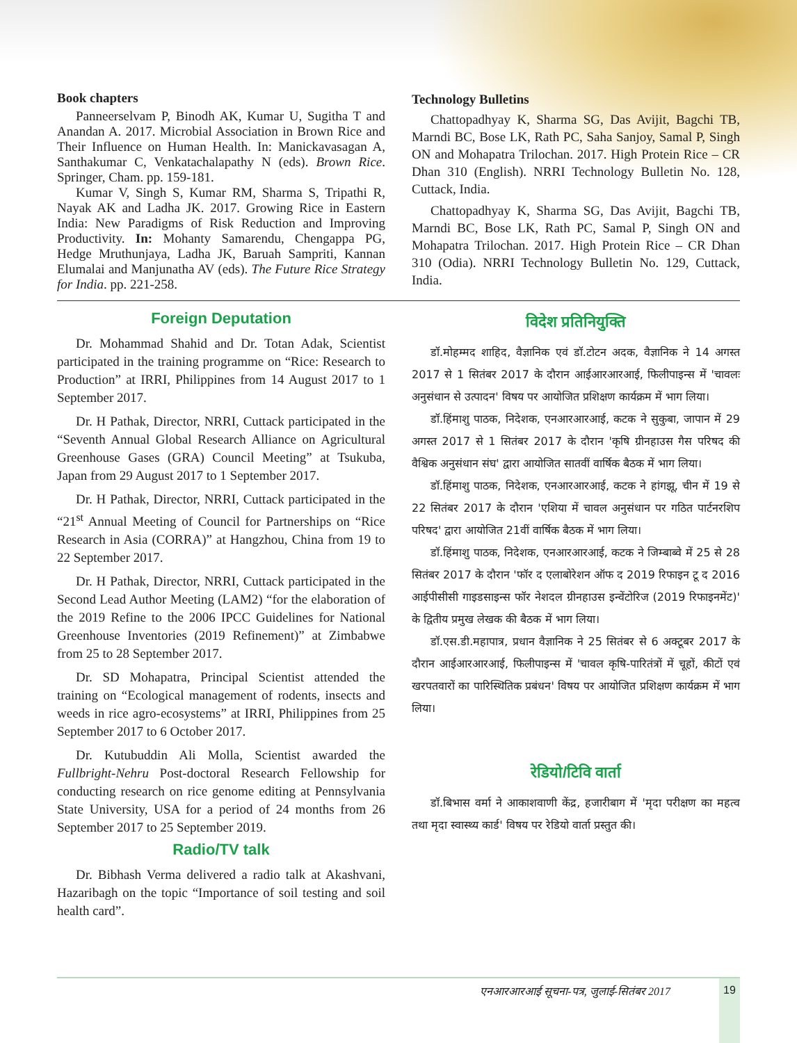Book chapters
Panneerselvam P, Binodh AK, Kumar U, Sugitha T and Anandan A. 2017. Microbial Association in Brown Rice and Their Influence on Human Health. In: Manickavasagan A, Santhakumar C, Venkatachalapathy N (eds). Brown Rice. Springer, Cham. pp. 159-181.
Kumar V, Singh S, Kumar RM, Sharma S, Tripathi R, Nayak AK and Ladha JK. 2017. Growing Rice in Eastern India: New Paradigms of Risk Reduction and Improving Productivity. In: Mohanty Samarendu, Chengappa PG, Hedge Mruthunjaya, Ladha JK, Baruah Sampriti, Kannan Elumalai and Manjunatha AV (eds). The Future Rice Strategy for India. pp. 221-258.
Technology Bulletins
Chattopadhyay K, Sharma SG, Das Avijit, Bagchi TB, Marndi BC, Bose LK, Rath PC, Saha Sanjoy, Samal P, Singh ON and Mohapatra Trilochan. 2017. High Protein Rice – CR Dhan 310 (English). NRRI Technology Bulletin No. 128, Cuttack, India.
Chattopadhyay K, Sharma SG, Das Avijit, Bagchi TB, Marndi BC, Bose LK, Rath PC, Samal P, Singh ON and Mohapatra Trilochan. 2017. High Protein Rice – CR Dhan 310 (Odia). NRRI Technology Bulletin No. 129, Cuttack, India.
Foreign Deputation
Dr. Mohammad Shahid and Dr. Totan Adak, Scientist participated in the training programme on “Rice: Research to Production” at IRRI, Philippines from 14 August 2017 to 1 September 2017.
Dr. H Pathak, Director, NRRI, Cuttack participated in the “Seventh Annual Global Research Alliance on Agricultural Greenhouse Gases (GRA) Council Meeting” at Tsukuba, Japan from 29 August 2017 to 1 September 2017.
Dr. H Pathak, Director, NRRI, Cuttack participated in the “21<sup>st</sup> Annual Meeting of Council for Partnerships on “Rice Research in Asia (CORRA)” at Hangzhou, China from 19 to 22 September 2017.
Dr. H Pathak, Director, NRRI, Cuttack participated in the Second Lead Author Meeting (LAM2) “for the elaboration of the 2019 Refine to the 2006 IPCC Guidelines for National Greenhouse Inventories (2019 Refinement)” at Zimbabwe from 25 to 28 September 2017.
Dr. SD Mohapatra, Principal Scientist attended the training on “Ecological management of rodents, insects and weeds in rice agro-ecosystems” at IRRI, Philippines from 25 September 2017 to 6 October 2017.
Dr. Kutubuddin Ali Molla, Scientist awarded the Fullbright-Nehru Post-doctoral Research Fellowship for conducting research on rice genome editing at Pennsylvania State University, USA for a period of 24 months from 26 September 2017 to 25 September 2019.
Radio/TV talk
Dr. Bibhash Verma delivered a radio talk at Akashvani, Hazaribagh on the topic “Importance of soil testing and soil health card”.
विदेश प्रतिनियुक्ति
डॉ.मोहम्मद शाहिद, वैज्ञानिक एवं डॉ.टोटन अदक, वैज्ञानिक ने 14 अगस्त 2017 से 1 सितंबर 2017 के दौरान आईआरआरआई, फिलीपाइन्स में 'चावलः अनुसंधान से उत्पादन' विषय पर आयोजित प्रशिक्षण कार्यक्रम में भाग लिया।
डॉ.हिंमाशु पाठक, निदेशक, एनआरआरआई, कटक ने सुकुबा, जापान में 29 अगस्त 2017 से 1 सितंबर 2017 के दौरान 'कृषि ग्रीनहाउस गैस परिषद की वैश्विक अनुसंधान संघ' द्वारा आयोजित सातवीं वार्षिक बैठक में भाग लिया।
डॉ.हिंमाशु पाठक, निदेशक, एनआरआरआई, कटक ने हांगझू, चीन में 19 से 22 सितंबर 2017 के दौरान 'एशिया में चावल अनुसंधान पर गठित पार्टनरशिप परिषद' द्वारा आयोजित 21वीं वार्षिक बैठक में भाग लिया।
डॉ.हिंमाशु पाठक, निदेशक, एनआरआरआई, कटक ने जिम्बाब्वे में 25 से 28 सितंबर 2017 के दौरान 'फॉर द एलाबोरेशन ऑफ द 2019 रिफाइन टू द 2016 आईपीसीसी गाइडसाइन्स फॉर नेशदल ग्रीनहाउस इन्वेंटोरिज (2019 रिफाइनमेंट)' के द्वितीय प्रमुख लेखक की बैठक में भाग लिया।
डॉ.एस.डी.महापात्र, प्रधान वैज्ञानिक ने 25 सितंबर से 6 अक्टूबर 2017 के दौरान आईआरआरआई, फिलीपाइन्स में 'चावल कृषि-पारितंत्रों में चूहों, कीटों एवं खरपतवारों का पारिस्थितिक प्रबंधन' विषय पर आयोजित प्रशिक्षण कार्यक्रम में भाग लिया।
रेडियो/टिवि वार्ता
डॉ.बिभास वर्मा ने आकाशवाणी केंद्र, हजारीबाग में 'मृदा परीक्षण का महत्व तथा मृदा स्वास्थ्य कार्ड' विषय पर रेडियो वार्ता प्रस्तुत की।
एनआरआरआई सूचना-पत्र, जुलाई-सितंबर 2017
19